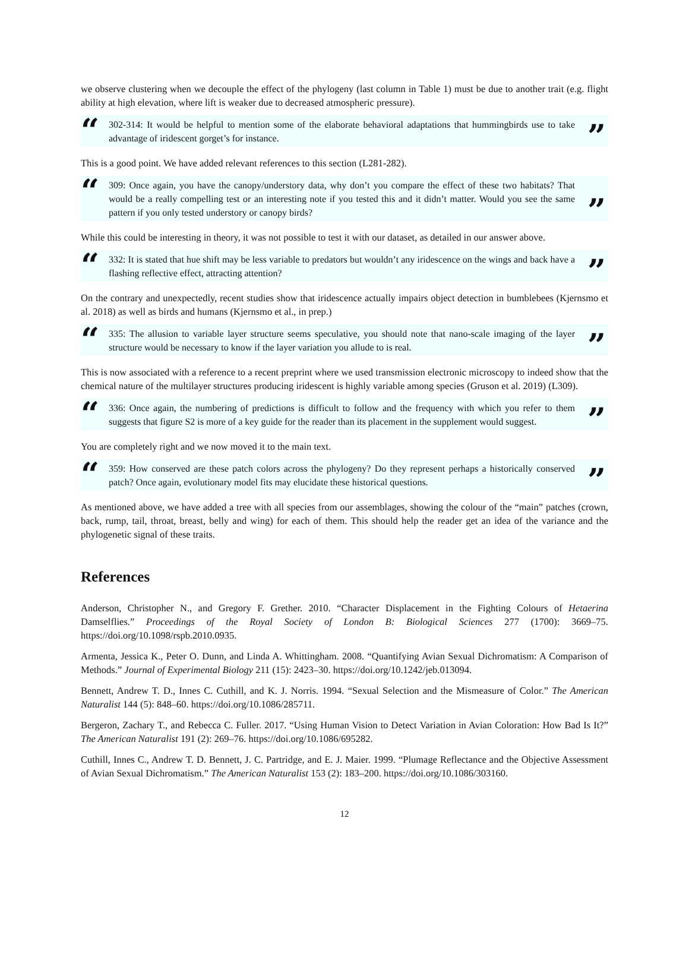we observe clustering when we decouple the effect of the phylogeny (last column in Table 1) must be due to another trait (e.g. flight ability at high elevation, where lift is weaker due to decreased atmospheric pressure).
“302-314: It would be helpful to mention some of the elaborate behavioral adaptations that hummingbirds use to take advantage of iridescent gorget’s for instance.”
This is a good point. We have added relevant references to this section (L281-282).
“309: Once again, you have the canopy/understory data, why don’t you compare the effect of these two habitats? That would be a really compelling test or an interesting note if you tested this and it didn’t matter. Would you see the same pattern if you only tested understory or canopy birds?”
While this could be interesting in theory, it was not possible to test it with our dataset, as detailed in our answer above.
“332: It is stated that hue shift may be less variable to predators but wouldn’t any iridescence on the wings and back have a flashing reflective effect, attracting attention?”
On the contrary and unexpectedly, recent studies show that iridescence actually impairs object detection in bumblebees (Kjernsmo et al. 2018) as well as birds and humans (Kjernsmo et al., in prep.)
“335: The allusion to variable layer structure seems speculative, you should note that nano-scale imaging of the layer structure would be necessary to know if the layer variation you allude to is real.”
This is now associated with a reference to a recent preprint where we used transmission electronic microscopy to indeed show that the chemical nature of the multilayer structures producing iridescent is highly variable among species (Gruson et al. 2019) (L309).
“336: Once again, the numbering of predictions is difficult to follow and the frequency with which you refer to them suggests that figure S2 is more of a key guide for the reader than its placement in the supplement would suggest.”
You are completely right and we now moved it to the main text.
“359: How conserved are these patch colors across the phylogeny? Do they represent perhaps a historically conserved patch? Once again, evolutionary model fits may elucidate these historical questions.”
As mentioned above, we have added a tree with all species from our assemblages, showing the colour of the “main” patches (crown, back, rump, tail, throat, breast, belly and wing) for each of them. This should help the reader get an idea of the variance and the phylogenetic signal of these traits.
References
Anderson, Christopher N., and Gregory F. Grether. 2010. “Character Displacement in the Fighting Colours of Hetaerina Damselflies.” Proceedings of the Royal Society of London B: Biological Sciences 277 (1700): 3669–75. https://doi.org/10.1098/rspb.2010.0935.
Armenta, Jessica K., Peter O. Dunn, and Linda A. Whittingham. 2008. “Quantifying Avian Sexual Dichromatism: A Comparison of Methods.” Journal of Experimental Biology 211 (15): 2423–30. https://doi.org/10.1242/jeb.013094.
Bennett, Andrew T. D., Innes C. Cuthill, and K. J. Norris. 1994. “Sexual Selection and the Mismeasure of Color.” The American Naturalist 144 (5): 848–60. https://doi.org/10.1086/285711.
Bergeron, Zachary T., and Rebecca C. Fuller. 2017. “Using Human Vision to Detect Variation in Avian Coloration: How Bad Is It?” The American Naturalist 191 (2): 269–76. https://doi.org/10.1086/695282.
Cuthill, Innes C., Andrew T. D. Bennett, J. C. Partridge, and E. J. Maier. 1999. “Plumage Reflectance and the Objective Assessment of Avian Sexual Dichromatism.” The American Naturalist 153 (2): 183–200. https://doi.org/10.1086/303160.
12